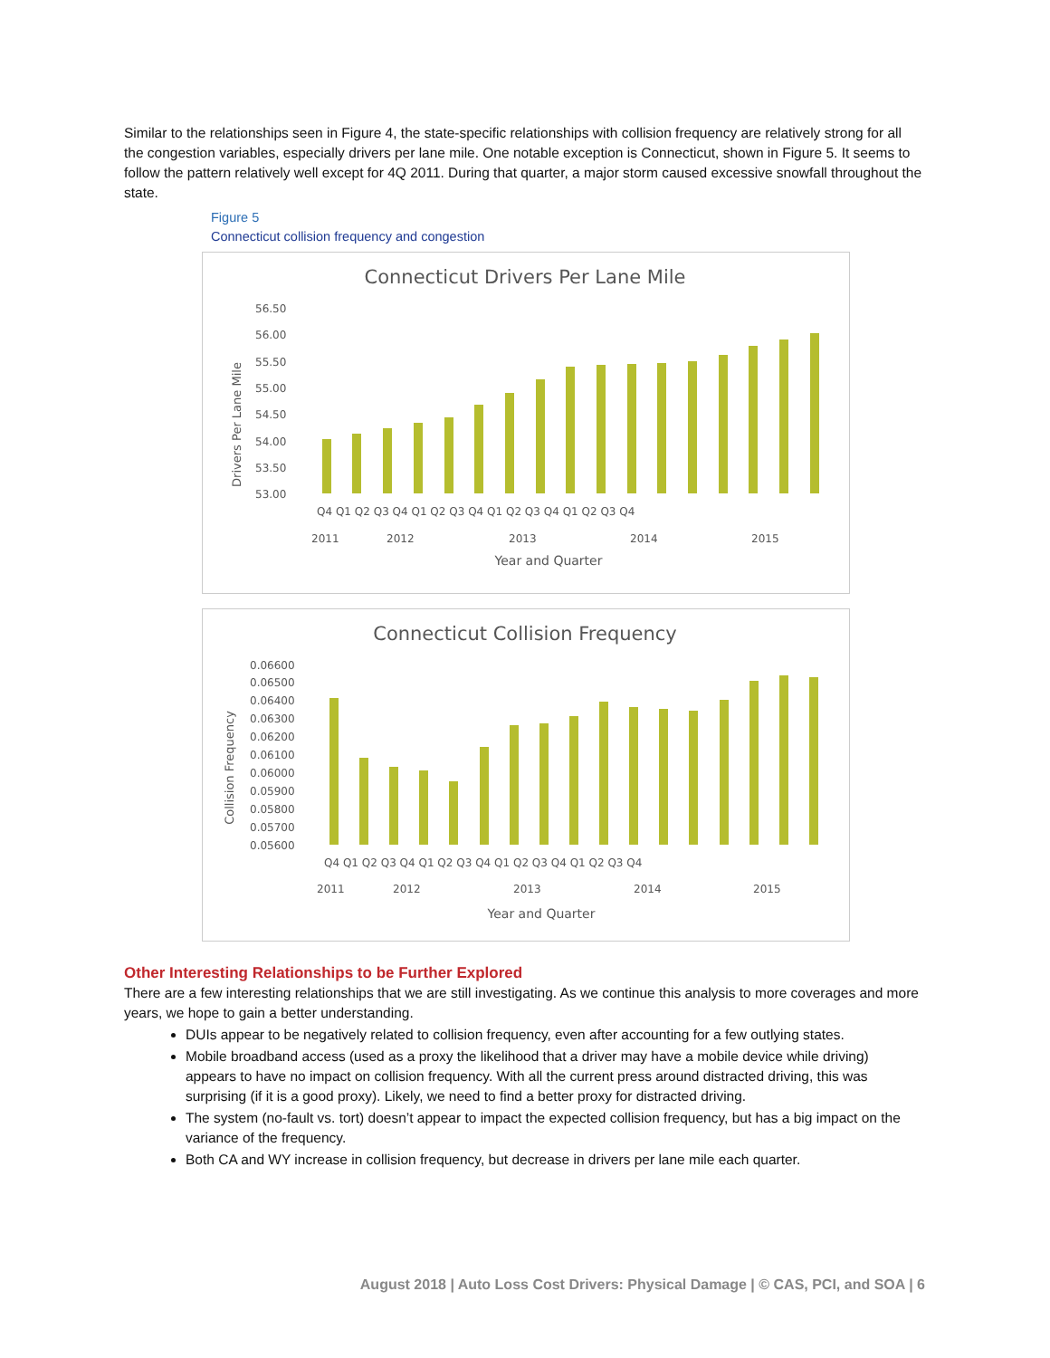Similar to the relationships seen in Figure 4, the state-specific relationships with collision frequency are relatively strong for all the congestion variables, especially drivers per lane mile. One notable exception is Connecticut, shown in Figure 5. It seems to follow the pattern relatively well except for 4Q 2011. During that quarter, a major storm caused excessive snowfall throughout the state.
Figure 5
Connecticut collision frequency and congestion
Connecticut Drivers Per Lane Mile
Drivers Per Lane Mile
56.50
56.00
55.50
55.00
54.50
54.00
53.50
53.00
Q4 Q1 Q2 Q3 Q4 Q1 Q2 Q3 Q4 Q1 Q2 Q3 Q4 Q1 Q2 Q3 Q4
2011
2012
2013
2014
2015
Year and Quarter
Connecticut Collision Frequency
Collision Frequency
0.06600
0.06500
0.06400
0.06300
0.06200
0.06100
0.06000
0.05900
0.05800
0.05700
0.05600
Q4 Q1 Q2 Q3 Q4 Q1 Q2 Q3 Q4 Q1 Q2 Q3 Q4 Q1 Q2 Q3 Q4
2011
2012
2013
2014
2015
Year and Quarter
Other Interesting Relationships to be Further Explored
There are a few interesting relationships that we are still investigating. As we continue this analysis to more coverages and more years, we hope to gain a better understanding.
DUIs appear to be negatively related to collision frequency, even after accounting for a few outlying states.
Mobile broadband access (used as a proxy the likelihood that a driver may have a mobile device while driving) appears to have no impact on collision frequency. With all the current press around distracted driving, this was surprising (if it is a good proxy). Likely, we need to find a better proxy for distracted driving.
The system (no-fault vs. tort) doesn’t appear to impact the expected collision frequency, but has a big impact on the variance of the frequency.
Both CA and WY increase in collision frequency, but decrease in drivers per lane mile each quarter.
August 2018 | Auto Loss Cost Drivers: Physical Damage | © CAS, PCI, and SOA | 6